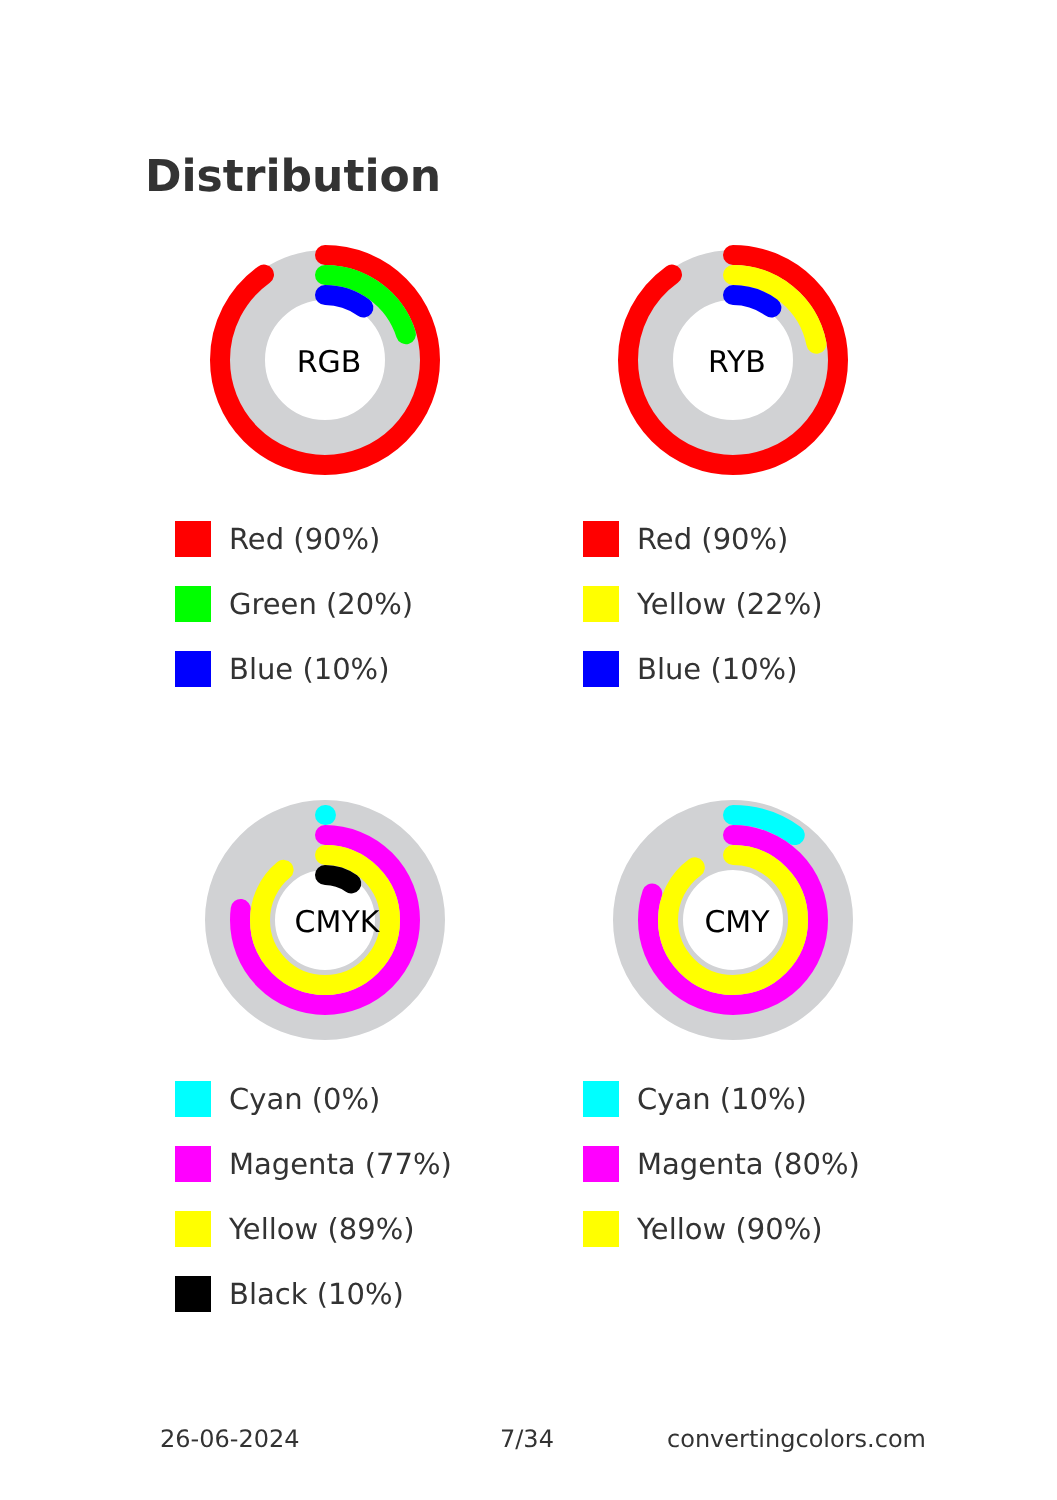Distribution
RGB
Red (90%)
Green (20%)
Blue (10%)
RYB
Red (90%)
Yellow (22%)
Blue (10%)
CMYK
Cyan (0%)
Magenta (77%)
Yellow (89%)
Black (10%)
CMY
Cyan (10%)
Magenta (80%)
Yellow (90%)
26-06-2024 7/34 convertingcolors.com